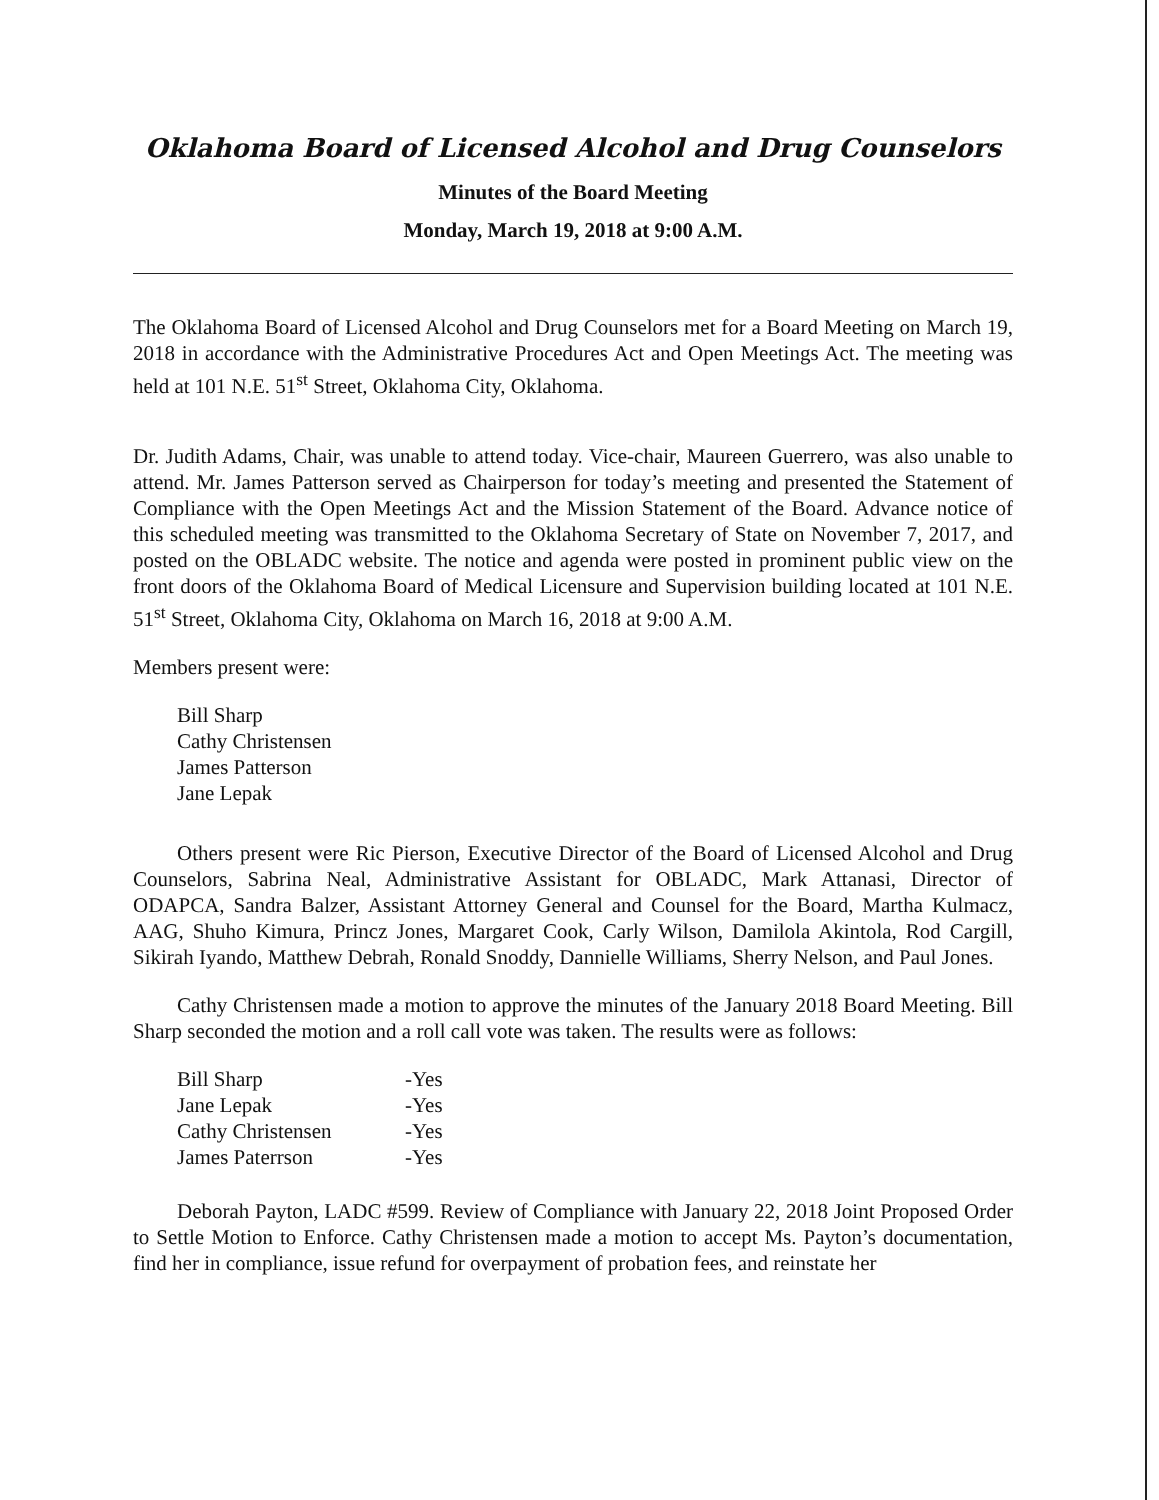Oklahoma Board of Licensed Alcohol and Drug Counselors
Minutes of the Board Meeting
Monday, March 19, 2018 at 9:00 A.M.
The Oklahoma Board of Licensed Alcohol and Drug Counselors met for a Board Meeting on March 19, 2018 in accordance with the Administrative Procedures Act and Open Meetings Act. The meeting was held at 101 N.E. 51<sup>st</sup> Street, Oklahoma City, Oklahoma.
Dr. Judith Adams, Chair, was unable to attend today. Vice-chair, Maureen Guerrero, was also unable to attend. Mr. James Patterson served as Chairperson for today’s meeting and presented the Statement of Compliance with the Open Meetings Act and the Mission Statement of the Board. Advance notice of this scheduled meeting was transmitted to the Oklahoma Secretary of State on November 7, 2017, and posted on the OBLADC website. The notice and agenda were posted in prominent public view on the front doors of the Oklahoma Board of Medical Licensure and Supervision building located at 101 N.E. 51<sup>st</sup> Street, Oklahoma City, Oklahoma on March 16, 2018 at 9:00 A.M.
Members present were:
Bill Sharp
Cathy Christensen
James Patterson
Jane Lepak
Others present were Ric Pierson, Executive Director of the Board of Licensed Alcohol and Drug Counselors, Sabrina Neal, Administrative Assistant for OBLADC, Mark Attanasi, Director of ODAPCA, Sandra Balzer, Assistant Attorney General and Counsel for the Board, Martha Kulmacz, AAG, Shuho Kimura, Princz Jones, Margaret Cook, Carly Wilson, Damilola Akintola, Rod Cargill, Sikirah Iyando, Matthew Debrah, Ronald Snoddy, Dannielle Williams, Sherry Nelson, and Paul Jones.
Cathy Christensen made a motion to approve the minutes of the January 2018 Board Meeting. Bill Sharp seconded the motion and a roll call vote was taken. The results were as follows:
| Bill Sharp | -Yes |
| Jane Lepak | -Yes |
| Cathy Christensen | -Yes |
| James Paterrson | -Yes |
Deborah Payton, LADC #599. Review of Compliance with January 22, 2018 Joint Proposed Order to Settle Motion to Enforce. Cathy Christensen made a motion to accept Ms. Payton’s documentation, find her in compliance, issue refund for overpayment of probation fees, and reinstate her